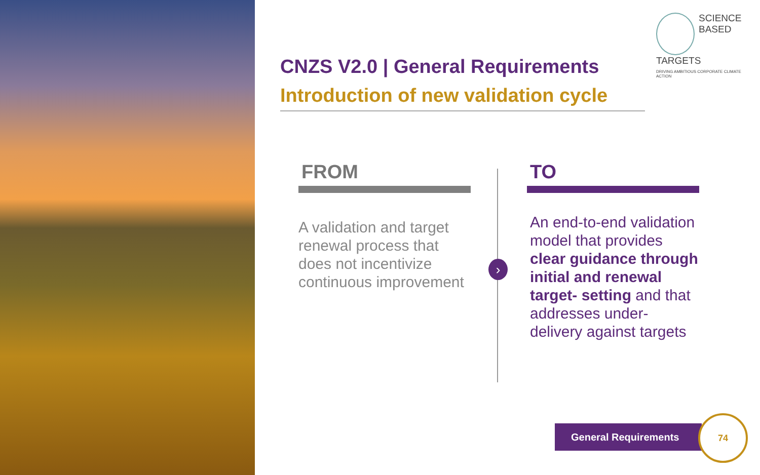SCIENCE
BASED
TARGETS
DRIVING AMBITIOUS CORPORATE CLIMATE ACTION
CNZS V2.0 | General Requirements
Introduction of new validation cycle
FROM
A validation and target renewal process that does not incentivize continuous improvement
›
TO
An end-to-end validation model that provides clear guidance through initial and renewal target- setting and that addresses under-delivery against targets
General Requirements
74